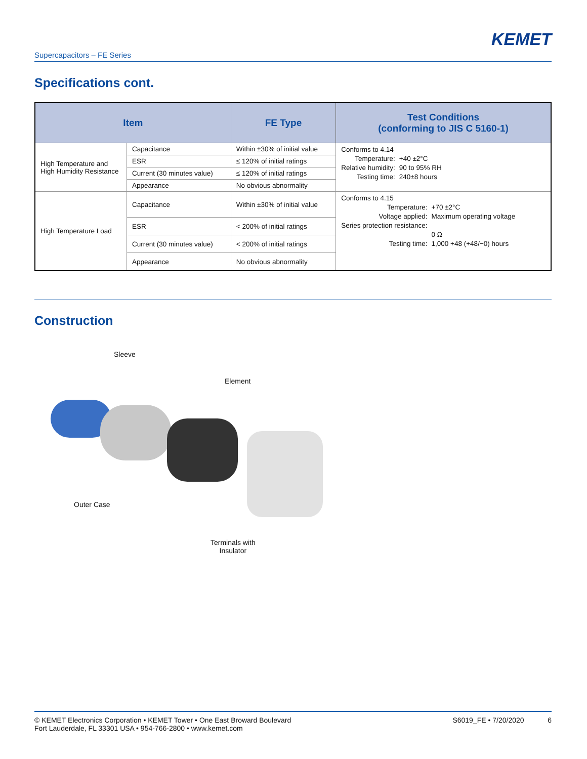KEMET
Supercapacitors – FE Series
Specifications cont.
| Item | | FE Type | Test Conditions (conforming to JIS C 5160-1) |
| --- | --- | --- | --- |
| High Temperature and High Humidity Resistance | Capacitance | Within ±30% of initial value | Conforms to 4.14 / Temperature: / +40 ±2°C / / Relative humidity: / 90 to 95% RH / / Testing time: / 240±8 hours / |
| | ESR | ≤ 120% of initial ratings | |
| | Current (30 minutes value) | ≤ 120% of initial ratings | |
| | Appearance | No obvious abnormality | |
| High Temperature Load | Capacitance | Within ±30% of initial value | Conforms to 4.15 / Temperature: / +70 ±2°C / / Voltage applied: / Maximum operating voltage / / Series protection resistance: / 0 Ω / / Testing time: / 1,000 +48 (+48/−0) hours / |
| | ESR | < 200% of initial ratings | |
| | Current (30 minutes value) | < 200% of initial ratings | |
| | Appearance | No obvious abnormality | |
Construction
Sleeve
Element
Outer Case
Terminals with
Insulator
© KEMET Electronics Corporation • KEMET Tower • One East Broward Boulevard
Fort Lauderdale, FL 33301 USA • 954-766-2800 • www.kemet.com
S6019_FE • 7/20/2020 6